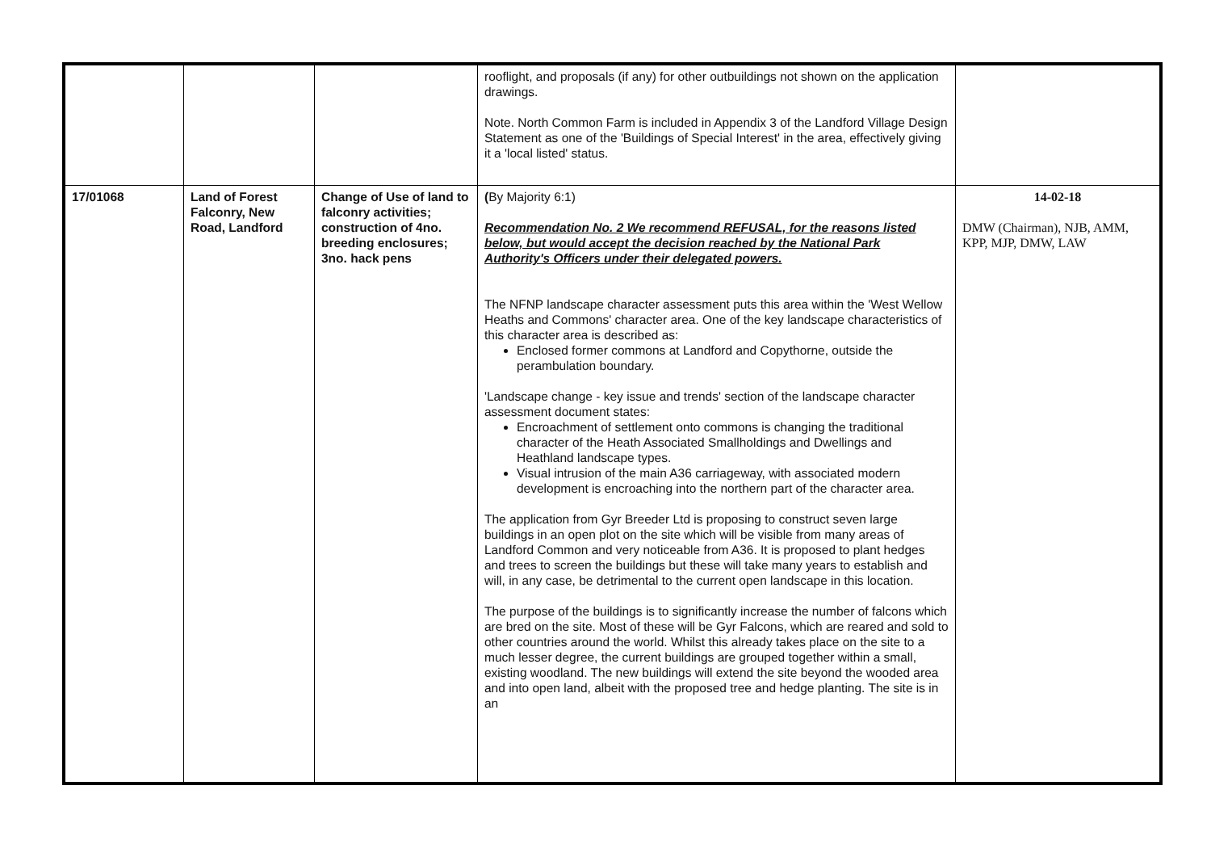| | | | rooflight, and proposals (if any) for other outbuildings not shown on the application drawings. Note. North Common Farm is included in Appendix 3 of the Landford Village Design Statement as one of the 'Buildings of Special Interest' in the area, effectively giving it a 'local listed' status. | |
| 17/01068 | Land of Forest Falconry, New Road, Landford | Change of Use of land to falconry activities; construction of 4no. breeding enclosures; 3no. hack pens | ( By Majority 6:1) Recommendation No. 2 We recommend REFUSAL, for the reasons listed below, but would accept the decision reached by the National Park Authority's Officers under their delegated powers. The NFNP landscape character assessment puts this area within the 'West Wellow Heaths and Commons' character area. One of the key landscape characteristics of this character area is described as: Enclosed former commons at Landford and Copythorne, outside the perambulation boundary. 'Landscape change - key issue and trends' section of the landscape character assessment document states: Encroachment of settlement onto commons is changing the traditional character of the Heath Associated Smallholdings and Dwellings and Heathland landscape types. Visual intrusion of the main A36 carriageway, with associated modern development is encroaching into the northern part of the character area. The application from Gyr Breeder Ltd is proposing to construct seven large buildings in an open plot on the site which will be visible from many areas of Landford Common and very noticeable from A36. It is proposed to plant hedges and trees to screen the buildings but these will take many years to establish and will, in any case, be detrimental to the current open landscape in this location. The purpose of the buildings is to significantly increase the number of falcons which are bred on the site. Most of these will be Gyr Falcons, which are reared and sold to other countries around the world. Whilst this already takes place on the site to a much lesser degree, the current buildings are grouped together within a small, existing woodland. The new buildings will extend the site beyond the wooded area and into open land, albeit with the proposed tree and hedge planting. The site is in an | 14-02-18 DMW (Chairman), NJB, AMM, KPP, MJP, DMW, LAW |